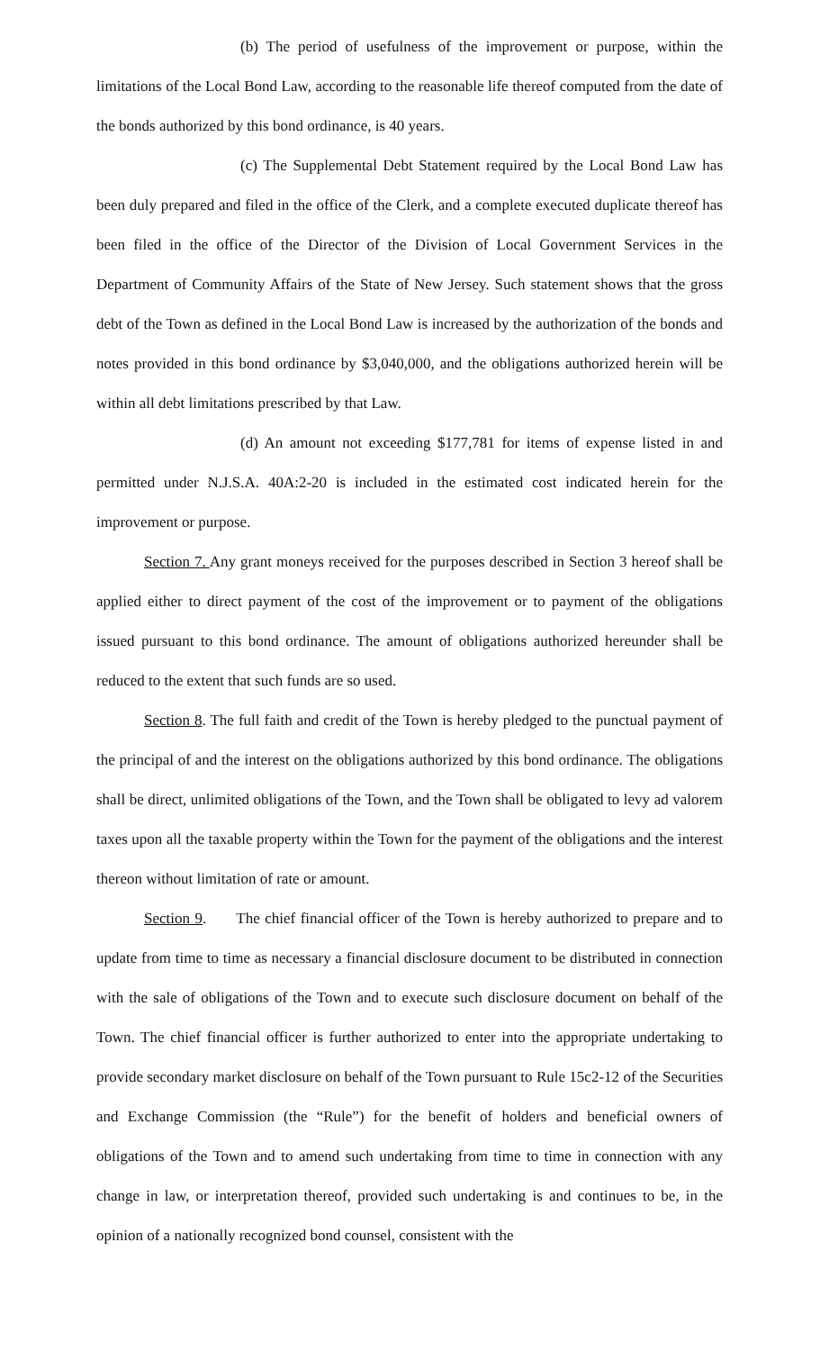(b) The period of usefulness of the improvement or purpose, within the limitations of the Local Bond Law, according to the reasonable life thereof computed from the date of the bonds authorized by this bond ordinance, is 40 years.
(c) The Supplemental Debt Statement required by the Local Bond Law has been duly prepared and filed in the office of the Clerk, and a complete executed duplicate thereof has been filed in the office of the Director of the Division of Local Government Services in the Department of Community Affairs of the State of New Jersey. Such statement shows that the gross debt of the Town as defined in the Local Bond Law is increased by the authorization of the bonds and notes provided in this bond ordinance by $3,040,000, and the obligations authorized herein will be within all debt limitations prescribed by that Law.
(d) An amount not exceeding $177,781 for items of expense listed in and permitted under N.J.S.A. 40A:2-20 is included in the estimated cost indicated herein for the improvement or purpose.
Section 7. Any grant moneys received for the purposes described in Section 3 hereof shall be applied either to direct payment of the cost of the improvement or to payment of the obligations issued pursuant to this bond ordinance. The amount of obligations authorized hereunder shall be reduced to the extent that such funds are so used.
Section 8. The full faith and credit of the Town is hereby pledged to the punctual payment of the principal of and the interest on the obligations authorized by this bond ordinance. The obligations shall be direct, unlimited obligations of the Town, and the Town shall be obligated to levy ad valorem taxes upon all the taxable property within the Town for the payment of the obligations and the interest thereon without limitation of rate or amount.
Section 9. The chief financial officer of the Town is hereby authorized to prepare and to update from time to time as necessary a financial disclosure document to be distributed in connection with the sale of obligations of the Town and to execute such disclosure document on behalf of the Town. The chief financial officer is further authorized to enter into the appropriate undertaking to provide secondary market disclosure on behalf of the Town pursuant to Rule 15c2-12 of the Securities and Exchange Commission (the “Rule”) for the benefit of holders and beneficial owners of obligations of the Town and to amend such undertaking from time to time in connection with any change in law, or interpretation thereof, provided such undertaking is and continues to be, in the opinion of a nationally recognized bond counsel, consistent with the